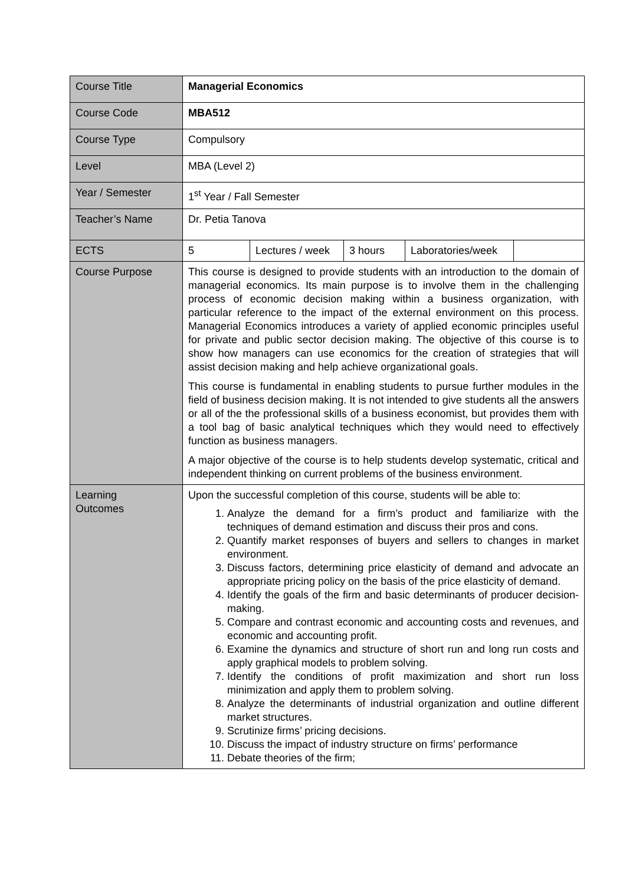| Course Title | Managerial Economics | | | | |
| Course Code | MBA512 | | | | |
| Course Type | Compulsory | | | | |
| Level | MBA (Level 2) | | | | |
| Year / Semester | 1<sup>st</sup> Year / Fall Semester | | | | |
| Teacher’s Name | Dr. Petia Tanova | | | | |
| ECTS | 5 | Lectures / week | 3 hours | Laboratories/week | |
| Course Purpose | This course is designed to provide students with an introduction to the domain of managerial economics. Its main purpose is to involve them in the challenging process of economic decision making within a business organization, with particular reference to the impact of the external environment on this process. Managerial Economics introduces a variety of applied economic principles useful for private and public sector decision making. The objective of this course is to show how managers can use economics for the creation of strategies that will assist decision making and help achieve organizational goals. This course is fundamental in enabling students to pursue further modules in the field of business decision making. It is not intended to give students all the answers or all of the the professional skills of a business economist, but provides them with a tool bag of basic analytical techniques which they would need to effectively function as business managers. A major objective of the course is to help students develop systematic, critical and independent thinking on current problems of the business environment. | | | | |
| Learning Outcomes | Upon the successful completion of this course, students will be able to: 1. Analyze the demand for a firm’s product and familiarize with the techniques of demand estimation and discuss their pros and cons. 2. Quantify market responses of buyers and sellers to changes in market environment. 3. Discuss factors, determining price elasticity of demand and advocate an appropriate pricing policy on the basis of the price elasticity of demand. 4. Identify the goals of the firm and basic determinants of producer decision-making. 5. Compare and contrast economic and accounting costs and revenues, and economic and accounting profit. 6. Examine the dynamics and structure of short run and long run costs and apply graphical models to problem solving. 7. Identify the conditions of profit maximization and short run loss minimization and apply them to problem solving. 8. Analyze the determinants of industrial organization and outline different market structures. 9. Scrutinize firms’ pricing decisions. 10. Discuss the impact of industry structure on firms’ performance 11. Debate theories of the firm; | | | | |